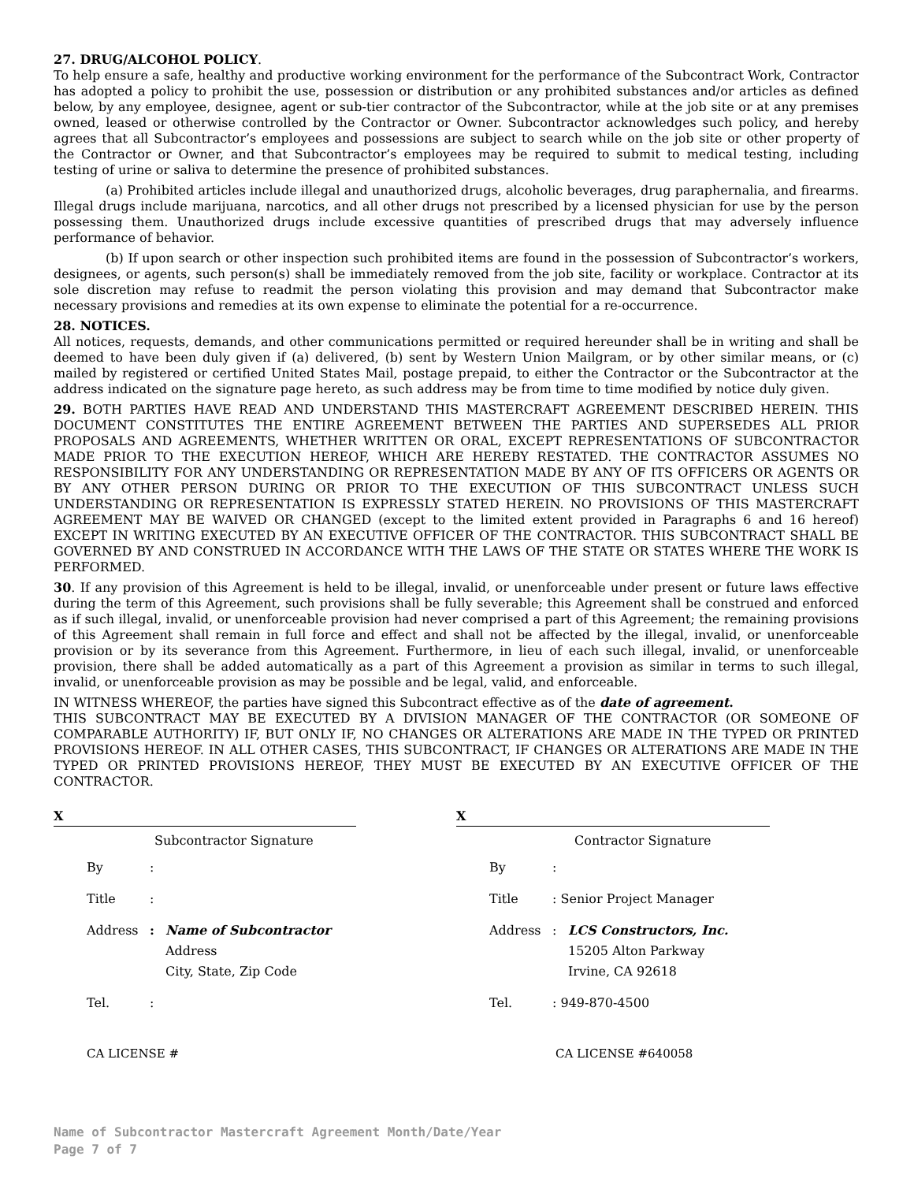27. DRUG/ALCOHOL POLICY.
To help ensure a safe, healthy and productive working environment for the performance of the Subcontract Work, Contractor has adopted a policy to prohibit the use, possession or distribution or any prohibited substances and/or articles as defined below, by any employee, designee, agent or sub-tier contractor of the Subcontractor, while at the job site or at any premises owned, leased or otherwise controlled by the Contractor or Owner. Subcontractor acknowledges such policy, and hereby agrees that all Subcontractor’s employees and possessions are subject to search while on the job site or other property of the Contractor or Owner, and that Subcontractor’s employees may be required to submit to medical testing, including testing of urine or saliva to determine the presence of prohibited substances.
(a) Prohibited articles include illegal and unauthorized drugs, alcoholic beverages, drug paraphernalia, and firearms. Illegal drugs include marijuana, narcotics, and all other drugs not prescribed by a licensed physician for use by the person possessing them. Unauthorized drugs include excessive quantities of prescribed drugs that may adversely influence performance of behavior.
(b) If upon search or other inspection such prohibited items are found in the possession of Subcontractor’s workers, designees, or agents, such person(s) shall be immediately removed from the job site, facility or workplace. Contractor at its sole discretion may refuse to readmit the person violating this provision and may demand that Subcontractor make necessary provisions and remedies at its own expense to eliminate the potential for a re-occurrence.
28. NOTICES.
All notices, requests, demands, and other communications permitted or required hereunder shall be in writing and shall be deemed to have been duly given if (a) delivered, (b) sent by Western Union Mailgram, or by other similar means, or (c) mailed by registered or certified United States Mail, postage prepaid, to either the Contractor or the Subcontractor at the address indicated on the signature page hereto, as such address may be from time to time modified by notice duly given.
29. BOTH PARTIES HAVE READ AND UNDERSTAND THIS MASTERCRAFT AGREEMENT DESCRIBED HEREIN. THIS DOCUMENT CONSTITUTES THE ENTIRE AGREEMENT BETWEEN THE PARTIES AND SUPERSEDES ALL PRIOR PROPOSALS AND AGREEMENTS, WHETHER WRITTEN OR ORAL, EXCEPT REPRESENTATIONS OF SUBCONTRACTOR MADE PRIOR TO THE EXECUTION HEREOF, WHICH ARE HEREBY RESTATED. THE CONTRACTOR ASSUMES NO RESPONSIBILITY FOR ANY UNDERSTANDING OR REPRESENTATION MADE BY ANY OF ITS OFFICERS OR AGENTS OR BY ANY OTHER PERSON DURING OR PRIOR TO THE EXECUTION OF THIS SUBCONTRACT UNLESS SUCH UNDERSTANDING OR REPRESENTATION IS EXPRESSLY STATED HEREIN. NO PROVISIONS OF THIS MASTERCRAFT AGREEMENT MAY BE WAIVED OR CHANGED (except to the limited extent provided in Paragraphs 6 and 16 hereof) EXCEPT IN WRITING EXECUTED BY AN EXECUTIVE OFFICER OF THE CONTRACTOR. THIS SUBCONTRACT SHALL BE GOVERNED BY AND CONSTRUED IN ACCORDANCE WITH THE LAWS OF THE STATE OR STATES WHERE THE WORK IS PERFORMED.
30. If any provision of this Agreement is held to be illegal, invalid, or unenforceable under present or future laws effective during the term of this Agreement, such provisions shall be fully severable; this Agreement shall be construed and enforced as if such illegal, invalid, or unenforceable provision had never comprised a part of this Agreement; the remaining provisions of this Agreement shall remain in full force and effect and shall not be affected by the illegal, invalid, or unenforceable provision or by its severance from this Agreement. Furthermore, in lieu of each such illegal, invalid, or unenforceable provision, there shall be added automatically as a part of this Agreement a provision as similar in terms to such illegal, invalid, or unenforceable provision as may be possible and be legal, valid, and enforceable.
IN WITNESS WHEREOF, the parties have signed this Subcontract effective as of the date of agreement.
THIS SUBCONTRACT MAY BE EXECUTED BY A DIVISION MANAGER OF THE CONTRACTOR (OR SOMEONE OF COMPARABLE AUTHORITY) IF, BUT ONLY IF, NO CHANGES OR ALTERATIONS ARE MADE IN THE TYPED OR PRINTED PROVISIONS HEREOF. IN ALL OTHER CASES, THIS SUBCONTRACT, IF CHANGES OR ALTERATIONS ARE MADE IN THE TYPED OR PRINTED PROVISIONS HEREOF, THEY MUST BE EXECUTED BY AN EXECUTIVE OFFICER OF THE CONTRACTOR.
X
Subcontractor Signature
By:
Title:
Address: Name of Subcontractor
Address
City, State, Zip Code
Tel.:
CA LICENSE #
X
Contractor Signature
By:
Title: Senior Project Manager
Address: LCS Constructors, Inc.
15205 Alton Parkway
Irvine, CA 92618
Tel.: 949-870-4500
CA LICENSE #640058
Name of Subcontractor Mastercraft Agreement Month/Date/Year
Page 7 of 7